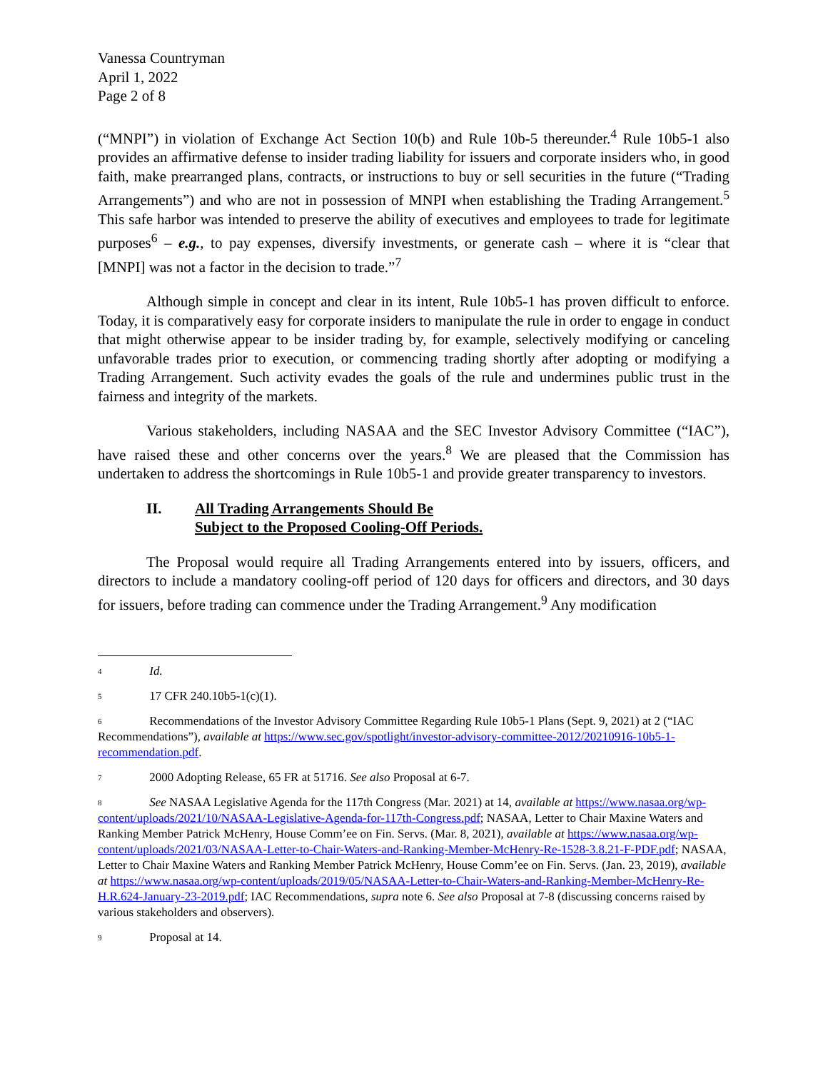Vanessa Countryman
April 1, 2022
Page 2 of 8
(“MNPI”) in violation of Exchange Act Section 10(b) and Rule 10b-5 thereunder.<sup>4</sup> Rule 10b5-1 also provides an affirmative defense to insider trading liability for issuers and corporate insiders who, in good faith, make prearranged plans, contracts, or instructions to buy or sell securities in the future (“Trading Arrangements”) and who are not in possession of MNPI when establishing the Trading Arrangement.<sup>5</sup> This safe harbor was intended to preserve the ability of executives and employees to trade for legitimate purposes<sup>6</sup> – e.g., to pay expenses, diversify investments, or generate cash – where it is “clear that [MNPI] was not a factor in the decision to trade.”<sup>7</sup>
Although simple in concept and clear in its intent, Rule 10b5-1 has proven difficult to enforce. Today, it is comparatively easy for corporate insiders to manipulate the rule in order to engage in conduct that might otherwise appear to be insider trading by, for example, selectively modifying or canceling unfavorable trades prior to execution, or commencing trading shortly after adopting or modifying a Trading Arrangement. Such activity evades the goals of the rule and undermines public trust in the fairness and integrity of the markets.
Various stakeholders, including NASAA and the SEC Investor Advisory Committee (“IAC”), have raised these and other concerns over the years.<sup>8</sup> We are pleased that the Commission has undertaken to address the shortcomings in Rule 10b5-1 and provide greater transparency to investors.
II. All Trading Arrangements Should Be
Subject to the Proposed Cooling-Off Periods.
The Proposal would require all Trading Arrangements entered into by issuers, officers, and directors to include a mandatory cooling-off period of 120 days for officers and directors, and 30 days for issuers, before trading can commence under the Trading Arrangement.<sup>9</sup> Any modification
<sup>4</sup> Id.
<sup>5</sup> 17 CFR 240.10b5-1(c)(1).
<sup>6</sup> Recommendations of the Investor Advisory Committee Regarding Rule 10b5-1 Plans (Sept. 9, 2021) at 2 (“IAC Recommendations”), available at https://www.sec.gov/spotlight/investor-advisory-committee-2012/20210916-10b5-1-recommendation.pdf.
<sup>7</sup> 2000 Adopting Release, 65 FR at 51716. See also Proposal at 6-7.
<sup>8</sup> See NASAA Legislative Agenda for the 117th Congress (Mar. 2021) at 14, available at https://www.nasaa.org/wp-content/uploads/2021/10/NASAA-Legislative-Agenda-for-117th-Congress.pdf; NASAA, Letter to Chair Maxine Waters and Ranking Member Patrick McHenry, House Comm’ee on Fin. Servs. (Mar. 8, 2021), available at https://www.nasaa.org/wp-content/uploads/2021/03/NASAA-Letter-to-Chair-Waters-and-Ranking-Member-McHenry-Re-1528-3.8.21-F-PDF.pdf; NASAA, Letter to Chair Maxine Waters and Ranking Member Patrick McHenry, House Comm’ee on Fin. Servs. (Jan. 23, 2019), available at https://www.nasaa.org/wp-content/uploads/2019/05/NASAA-Letter-to-Chair-Waters-and-Ranking-Member-McHenry-Re-H.R.624-January-23-2019.pdf; IAC Recommendations, supra note 6. See also Proposal at 7-8 (discussing concerns raised by various stakeholders and observers).
<sup>9</sup> Proposal at 14.